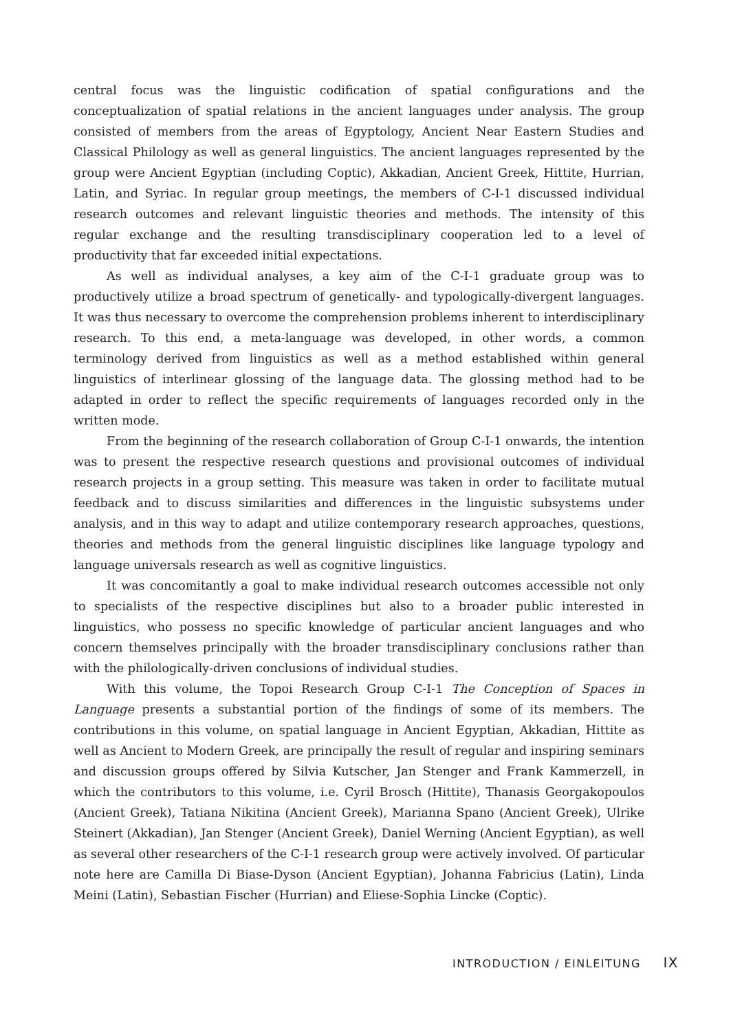central focus was the linguistic codification of spatial configurations and the conceptualization of spatial relations in the ancient languages under analysis. The group consisted of members from the areas of Egyptology, Ancient Near Eastern Studies and Classical Philology as well as general linguistics. The ancient languages represented by the group were Ancient Egyptian (including Coptic), Akkadian, Ancient Greek, Hittite, Hurrian, Latin, and Syriac. In regular group meetings, the members of C-I-1 discussed individual research outcomes and relevant linguistic theories and methods. The intensity of this regular exchange and the resulting transdisciplinary cooperation led to a level of productivity that far exceeded initial expectations.
As well as individual analyses, a key aim of the C-I-1 graduate group was to productively utilize a broad spectrum of genetically- and typologically-divergent languages. It was thus necessary to overcome the comprehension problems inherent to interdisciplinary research. To this end, a meta-language was developed, in other words, a common terminology derived from linguistics as well as a method established within general linguistics of interlinear glossing of the language data. The glossing method had to be adapted in order to reflect the specific requirements of languages recorded only in the written mode.
From the beginning of the research collaboration of Group C-I-1 onwards, the intention was to present the respective research questions and provisional outcomes of individual research projects in a group setting. This measure was taken in order to facilitate mutual feedback and to discuss similarities and differences in the linguistic subsystems under analysis, and in this way to adapt and utilize contemporary research approaches, questions, theories and methods from the general linguistic disciplines like language typology and language universals research as well as cognitive linguistics.
It was concomitantly a goal to make individual research outcomes accessible not only to specialists of the respective disciplines but also to a broader public interested in linguistics, who possess no specific knowledge of particular ancient languages and who concern themselves principally with the broader transdisciplinary conclusions rather than with the philologically-driven conclusions of individual studies.
With this volume, the Topoi Research Group C-I-1 The Conception of Spaces in Language presents a substantial portion of the findings of some of its members. The contributions in this volume, on spatial language in Ancient Egyptian, Akkadian, Hittite as well as Ancient to Modern Greek, are principally the result of regular and inspiring seminars and discussion groups offered by Silvia Kutscher, Jan Stenger and Frank Kammerzell, in which the contributors to this volume, i.e. Cyril Brosch (Hittite), Thanasis Georgakopoulos (Ancient Greek), Tatiana Nikitina (Ancient Greek), Marianna Spano (Ancient Greek), Ulrike Steinert (Akkadian), Jan Stenger (Ancient Greek), Daniel Werning (Ancient Egyptian), as well as several other researchers of the C-I-1 research group were actively involved. Of particular note here are Camilla Di Biase-Dyson (Ancient Egyptian), Johanna Fabricius (Latin), Linda Meini (Latin), Sebastian Fischer (Hurrian) and Eliese-Sophia Lincke (Coptic).
INTRODUCTION / EINLEITUNG IX